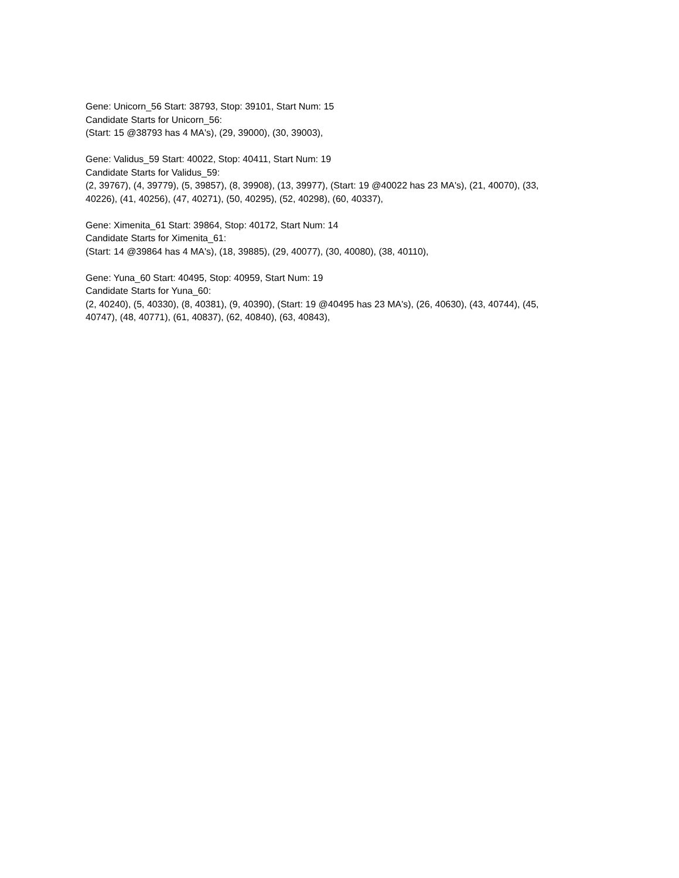Gene: Unicorn_56 Start: 38793, Stop: 39101, Start Num: 15
Candidate Starts for Unicorn_56:
(Start: 15 @38793 has 4 MA's), (29, 39000), (30, 39003),
Gene: Validus_59 Start: 40022, Stop: 40411, Start Num: 19
Candidate Starts for Validus_59:
(2, 39767), (4, 39779), (5, 39857), (8, 39908), (13, 39977), (Start: 19 @40022 has 23 MA's), (21, 40070), (33, 40226), (41, 40256), (47, 40271), (50, 40295), (52, 40298), (60, 40337),
Gene: Ximenita_61 Start: 39864, Stop: 40172, Start Num: 14
Candidate Starts for Ximenita_61:
(Start: 14 @39864 has 4 MA's), (18, 39885), (29, 40077), (30, 40080), (38, 40110),
Gene: Yuna_60 Start: 40495, Stop: 40959, Start Num: 19
Candidate Starts for Yuna_60:
(2, 40240), (5, 40330), (8, 40381), (9, 40390), (Start: 19 @40495 has 23 MA's), (26, 40630), (43, 40744), (45, 40747), (48, 40771), (61, 40837), (62, 40840), (63, 40843),